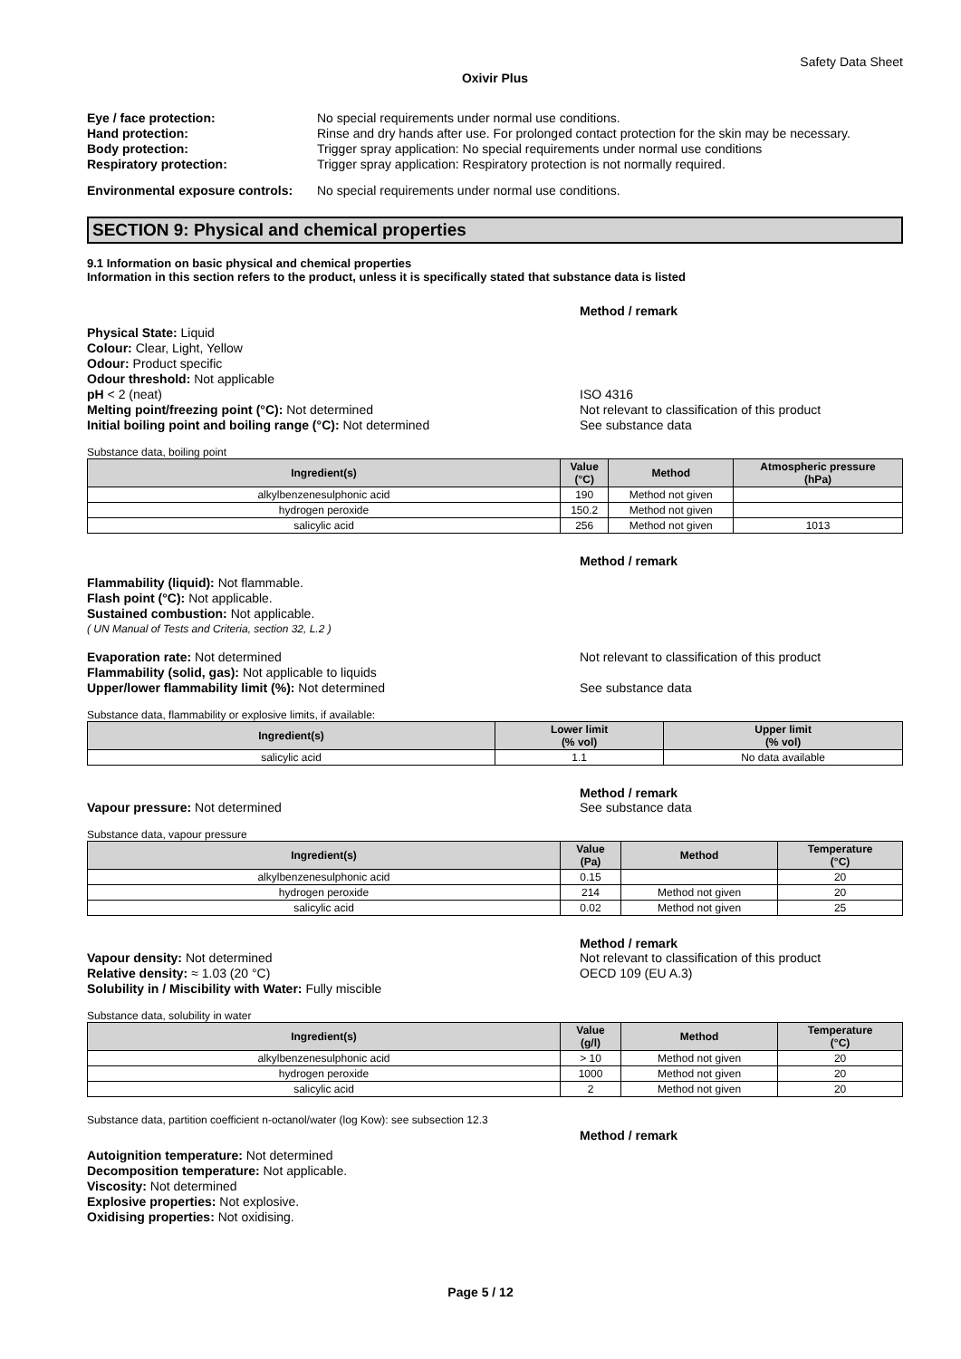Safety Data Sheet
Oxivir Plus
Eye / face protection: No special requirements under normal use conditions.
Hand protection: Rinse and dry hands after use. For prolonged contact protection for the skin may be necessary.
Body protection: Trigger spray application: No special requirements under normal use conditions
Respiratory protection: Trigger spray application: Respiratory protection is not normally required.
Environmental exposure controls:
No special requirements under normal use conditions.
SECTION 9: Physical and chemical properties
9.1 Information on basic physical and chemical properties
Information in this section refers to the product, unless it is specifically stated that substance data is listed
Method / remark
Physical State: Liquid
Colour: Clear, Light, Yellow
Odour: Product specific
Odour threshold: Not applicable
pH < 2 (neat) ISO 4316
Melting point/freezing point (°C): Not determined Not relevant to classification of this product
Initial boiling point and boiling range (°C): Not determined See substance data
Substance data, boiling point
| Ingredient(s) | Value (°C) | Method | Atmospheric pressure (hPa) |
| --- | --- | --- | --- |
| alkylbenzenesulphonic acid | 190 | Method not given | |
| hydrogen peroxide | 150.2 | Method not given | |
| salicylic acid | 256 | Method not given | 1013 |
Method / remark
Flammability (liquid): Not flammable.
Flash point (°C): Not applicable.
Sustained combustion: Not applicable.
( UN Manual of Tests and Criteria, section 32, L.2 )
Evaporation rate: Not determined Not relevant to classification of this product
Flammability (solid, gas): Not applicable to liquids
Upper/lower flammability limit (%): Not determined See substance data
Substance data, flammability or explosive limits, if available:
| Ingredient(s) | Lower limit (% vol) | Upper limit (% vol) |
| --- | --- | --- |
| salicylic acid | 1.1 | No data available |
Method / remark
Vapour pressure: Not determined See substance data
Substance data, vapour pressure
| Ingredient(s) | Value (Pa) | Method | Temperature (°C) |
| --- | --- | --- | --- |
| alkylbenzenesulphonic acid | 0.15 | | 20 |
| hydrogen peroxide | 214 | Method not given | 20 |
| salicylic acid | 0.02 | Method not given | 25 |
Method / remark
Vapour density: Not determined Not relevant to classification of this product
Relative density: ≈ 1.03 (20 °C) OECD 109 (EU A.3)
Solubility in / Miscibility with Water: Fully miscible
Substance data, solubility in water
| Ingredient(s) | Value (g/l) | Method | Temperature (°C) |
| --- | --- | --- | --- |
| alkylbenzenesulphonic acid | > 10 | Method not given | 20 |
| hydrogen peroxide | 1000 | Method not given | 20 |
| salicylic acid | 2 | Method not given | 20 |
Substance data, partition coefficient n-octanol/water (log Kow): see subsection 12.3
Method / remark
Autoignition temperature: Not determined
Decomposition temperature: Not applicable.
Viscosity: Not determined
Explosive properties: Not explosive.
Oxidising properties: Not oxidising.
Page 5 / 12